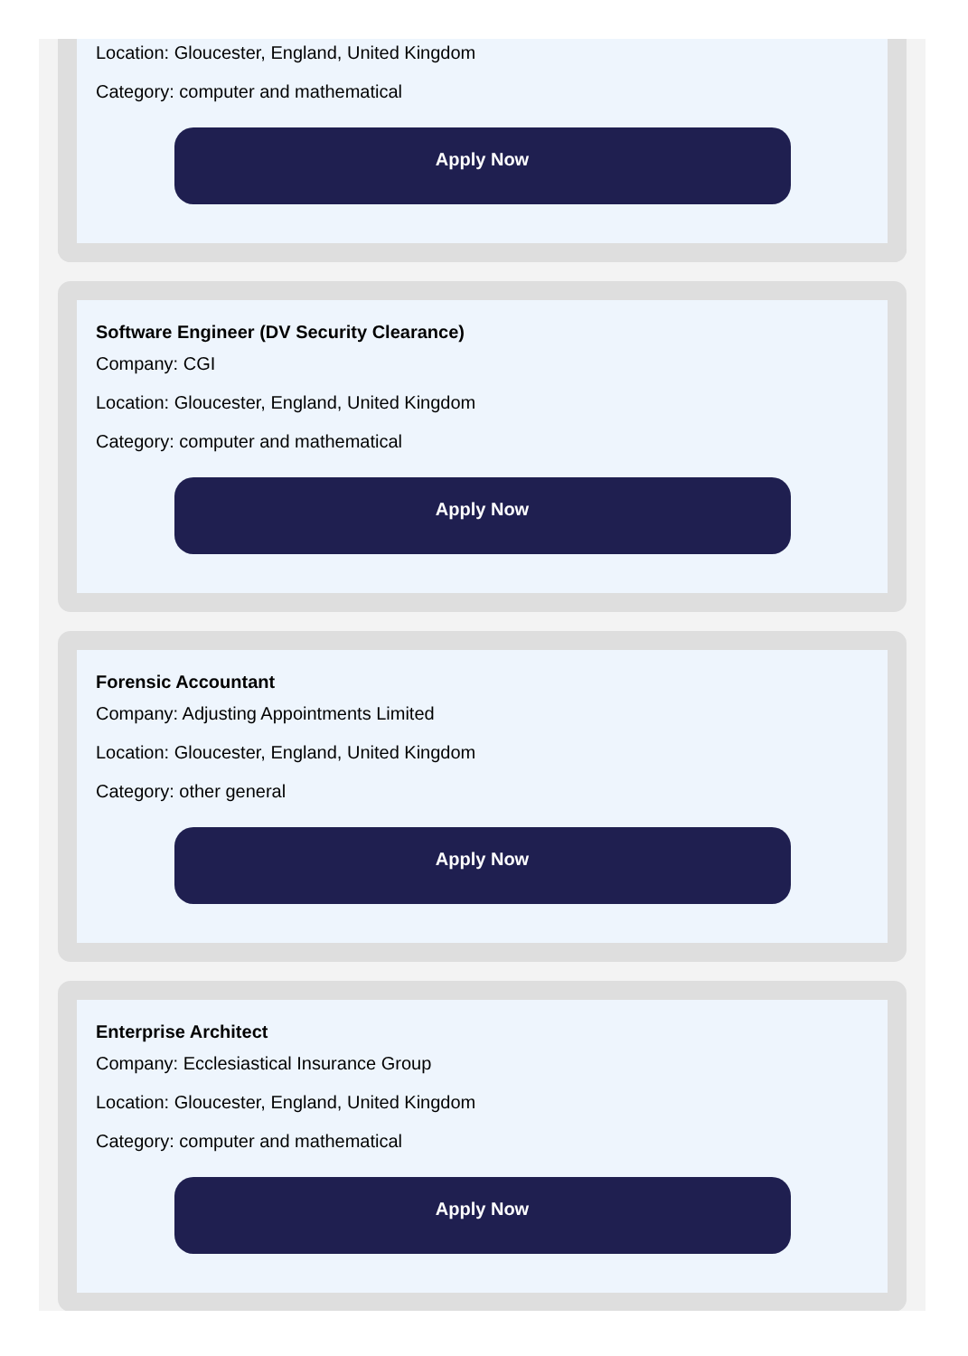Location: Gloucester, England, United Kingdom
Category: computer and mathematical
Apply Now
Software Engineer (DV Security Clearance)
Company: CGI
Location: Gloucester, England, United Kingdom
Category: computer and mathematical
Apply Now
Forensic Accountant
Company: Adjusting Appointments Limited
Location: Gloucester, England, United Kingdom
Category: other general
Apply Now
Enterprise Architect
Company: Ecclesiastical Insurance Group
Location: Gloucester, England, United Kingdom
Category: computer and mathematical
Apply Now